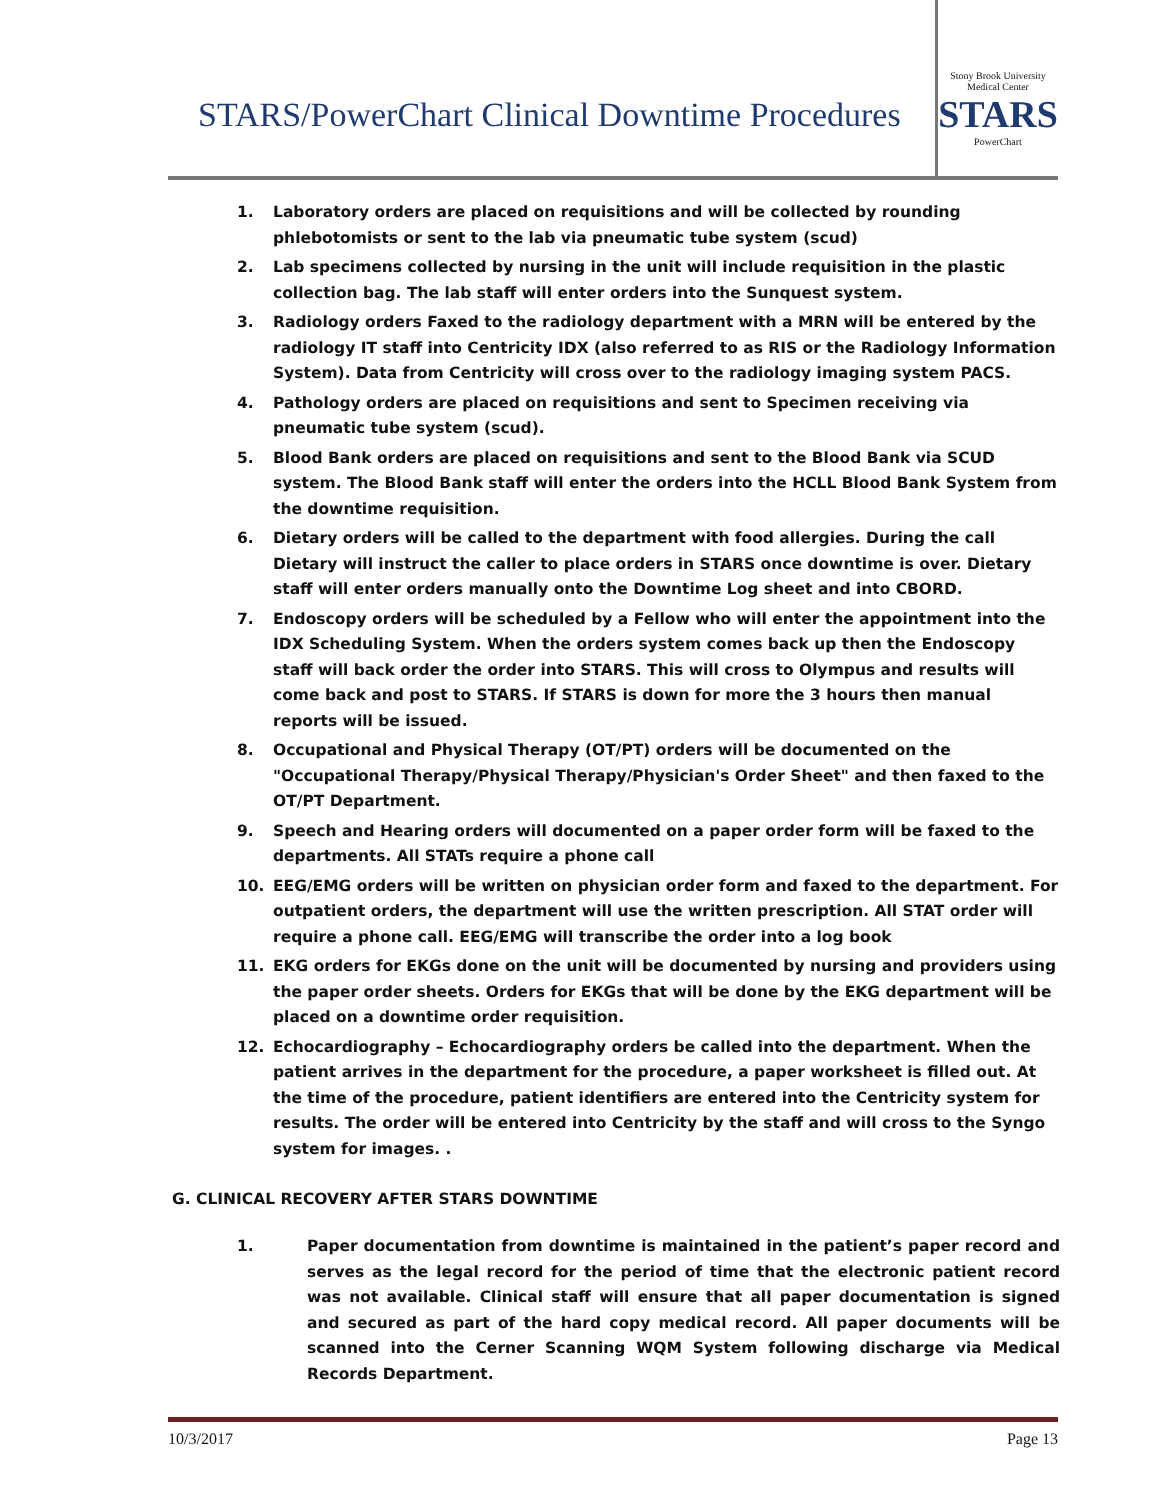STARS/PowerChart Clinical Downtime Procedures
Stony Brook University Medical Center
STARS
PowerChart
1. Laboratory orders are placed on requisitions and will be collected by rounding phlebotomists or sent to the lab via pneumatic tube system (scud)
2. Lab specimens collected by nursing in the unit will include requisition in the plastic collection bag. The lab staff will enter orders into the Sunquest system.
3. Radiology orders Faxed to the radiology department with a MRN will be entered by the radiology IT staff into Centricity IDX (also referred to as RIS or the Radiology Information System). Data from Centricity will cross over to the radiology imaging system PACS.
4. Pathology orders are placed on requisitions and sent to Specimen receiving via pneumatic tube system (scud).
5. Blood Bank orders are placed on requisitions and sent to the Blood Bank via SCUD system. The Blood Bank staff will enter the orders into the HCLL Blood Bank System from the downtime requisition.
6. Dietary orders will be called to the department with food allergies. During the call Dietary will instruct the caller to place orders in STARS once downtime is over. Dietary staff will enter orders manually onto the Downtime Log sheet and into CBORD.
7. Endoscopy orders will be scheduled by a Fellow who will enter the appointment into the IDX Scheduling System. When the orders system comes back up then the Endoscopy staff will back order the order into STARS. This will cross to Olympus and results will come back and post to STARS. If STARS is down for more the 3 hours then manual reports will be issued.
8. Occupational and Physical Therapy (OT/PT) orders will be documented on the "Occupational Therapy/Physical Therapy/Physician's Order Sheet" and then faxed to the OT/PT Department.
9. Speech and Hearing orders will documented on a paper order form will be faxed to the departments. All STATs require a phone call
10. EEG/EMG orders will be written on physician order form and faxed to the department. For outpatient orders, the department will use the written prescription. All STAT order will require a phone call. EEG/EMG will transcribe the order into a log book
11. EKG orders for EKGs done on the unit will be documented by nursing and providers using the paper order sheets. Orders for EKGs that will be done by the EKG department will be placed on a downtime order requisition.
12. Echocardiography – Echocardiography orders be called into the department. When the patient arrives in the department for the procedure, a paper worksheet is filled out. At the time of the procedure, patient identifiers are entered into the Centricity system for results. The order will be entered into Centricity by the staff and will cross to the Syngo system for images. .
G. CLINICAL RECOVERY AFTER STARS DOWNTIME
1. Paper documentation from downtime is maintained in the patient’s paper record and serves as the legal record for the period of time that the electronic patient record was not available. Clinical staff will ensure that all paper documentation is signed and secured as part of the hard copy medical record. All paper documents will be scanned into the Cerner Scanning WQM System following discharge via Medical Records Department.
10/3/2017 Page 13